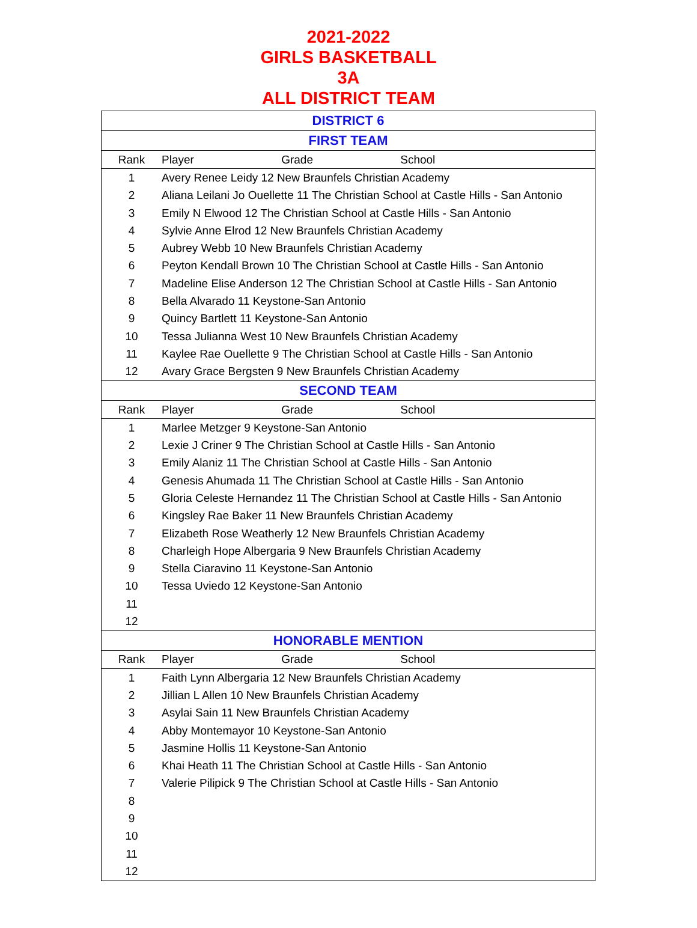2021-2022
GIRLS BASKETBALL
3A
ALL DISTRICT TEAM
| DISTRICT 6 | |
| FIRST TEAM | |
| Rank | Player Grade School |
| 1 | Avery Renee Leidy 12 New Braunfels Christian Academy |
| 2 | Aliana Leilani Jo Ouellette 11 The Christian School at Castle Hills - San Antonio |
| 3 | Emily N Elwood 12 The Christian School at Castle Hills - San Antonio |
| 4 | Sylvie Anne Elrod 12 New Braunfels Christian Academy |
| 5 | Aubrey Webb 10 New Braunfels Christian Academy |
| 6 | Peyton Kendall Brown 10 The Christian School at Castle Hills - San Antonio |
| 7 | Madeline Elise Anderson 12 The Christian School at Castle Hills - San Antonio |
| 8 | Bella Alvarado 11 Keystone-San Antonio |
| 9 | Quincy Bartlett 11 Keystone-San Antonio |
| 10 | Tessa Julianna West 10 New Braunfels Christian Academy |
| 11 | Kaylee Rae Ouellette 9 The Christian School at Castle Hills - San Antonio |
| 12 | Avary Grace Bergsten 9 New Braunfels Christian Academy |
| SECOND TEAM | |
| Rank | Player Grade School |
| 1 | Marlee Metzger 9 Keystone-San Antonio |
| 2 | Lexie J Criner 9 The Christian School at Castle Hills - San Antonio |
| 3 | Emily Alaniz 11 The Christian School at Castle Hills - San Antonio |
| 4 | Genesis Ahumada 11 The Christian School at Castle Hills - San Antonio |
| 5 | Gloria Celeste Hernandez 11 The Christian School at Castle Hills - San Antonio |
| 6 | Kingsley Rae Baker 11 New Braunfels Christian Academy |
| 7 | Elizabeth Rose Weatherly 12 New Braunfels Christian Academy |
| 8 | Charleigh Hope Albergaria 9 New Braunfels Christian Academy |
| 9 | Stella Ciaravino 11 Keystone-San Antonio |
| 10 | Tessa Uviedo 12 Keystone-San Antonio |
| 11 | |
| 12 | |
| HONORABLE MENTION | |
| Rank | Player Grade School |
| 1 | Faith Lynn Albergaria 12 New Braunfels Christian Academy |
| 2 | Jillian L Allen 10 New Braunfels Christian Academy |
| 3 | Asylai Sain 11 New Braunfels Christian Academy |
| 4 | Abby Montemayor 10 Keystone-San Antonio |
| 5 | Jasmine Hollis 11 Keystone-San Antonio |
| 6 | Khai Heath 11 The Christian School at Castle Hills - San Antonio |
| 7 | Valerie Pilipick 9 The Christian School at Castle Hills - San Antonio |
| 8 | |
| 9 | |
| 10 | |
| 11 | |
| 12 | |